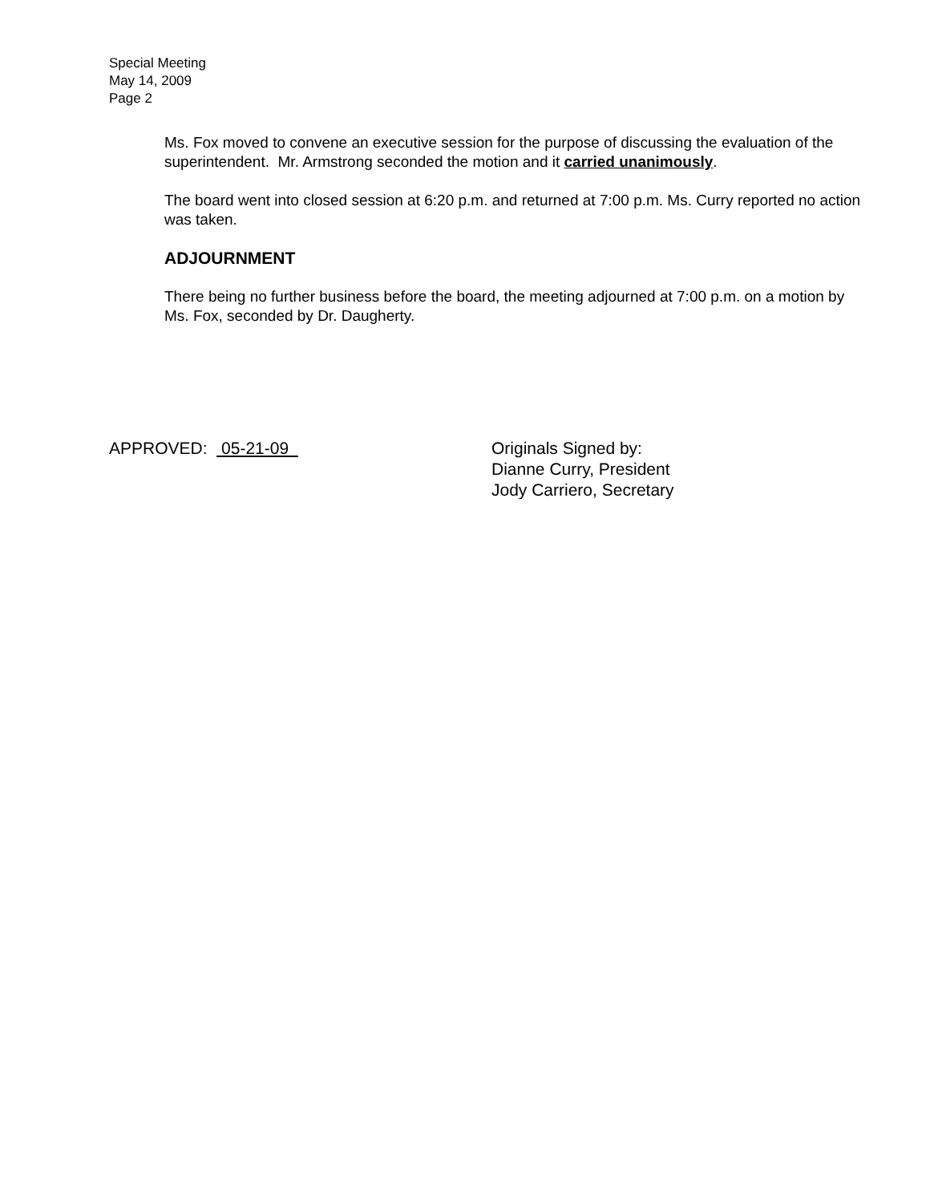Special Meeting
May 14, 2009
Page 2
Ms. Fox moved to convene an executive session for the purpose of discussing the evaluation of the superintendent. Mr. Armstrong seconded the motion and it carried unanimously.
The board went into closed session at 6:20 p.m. and returned at 7:00 p.m. Ms. Curry reported no action was taken.
ADJOURNMENT
There being no further business before the board, the meeting adjourned at 7:00 p.m. on a motion by Ms. Fox, seconded by Dr. Daugherty.
APPROVED: 05-21-09 Originals Signed by:
Dianne Curry, President
Jody Carriero, Secretary